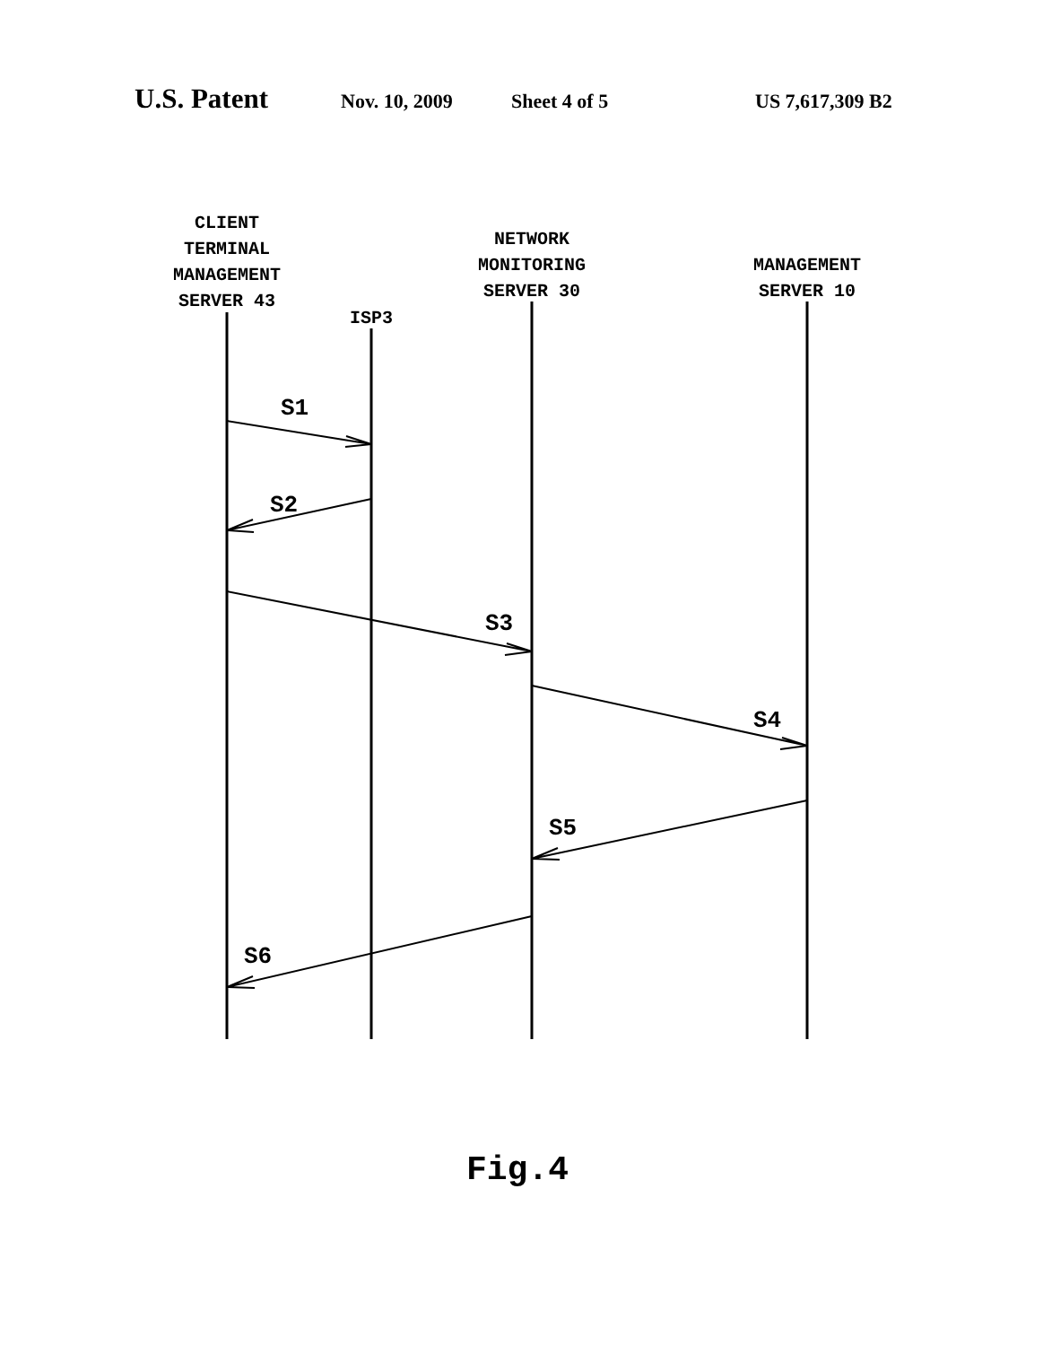U.S. Patent Nov. 10, 2009 Sheet 4 of 5 US 7,617,309 B2
CLIENT
TERMINAL
MANAGEMENT
SERVER 43
ISP3
NETWORK
MONITORING
SERVER 30
MANAGEMENT
SERVER 10
S1
S2
S3
S4
S5
S6
Fig.4